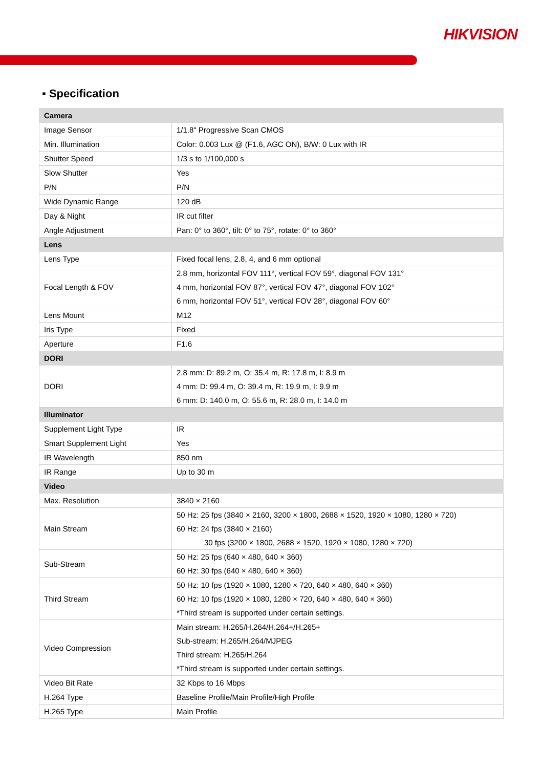HIKVISION
▪ Specification
| Camera | |
| Image Sensor | 1/1.8" Progressive Scan CMOS |
| Min. Illumination | Color: 0.003 Lux @ (F1.6, AGC ON), B/W: 0 Lux with IR |
| Shutter Speed | 1/3 s to 1/100,000 s |
| Slow Shutter | Yes |
| P/N | P/N |
| Wide Dynamic Range | 120 dB |
| Day & Night | IR cut filter |
| Angle Adjustment | Pan: 0° to 360°, tilt: 0° to 75°, rotate: 0° to 360° |
| Lens | |
| Lens Type | Fixed focal lens, 2.8, 4, and 6 mm optional |
| Focal Length & FOV | 2.8 mm, horizontal FOV 111°, vertical FOV 59°, diagonal FOV 131° 4 mm, horizontal FOV 87°, vertical FOV 47°, diagonal FOV 102° 6 mm, horizontal FOV 51°, vertical FOV 28°, diagonal FOV 60° |
| Lens Mount | M12 |
| Iris Type | Fixed |
| Aperture | F1.6 |
| DORI | |
| DORI | 2.8 mm: D: 89.2 m, O: 35.4 m, R: 17.8 m, I: 8.9 m 4 mm: D: 99.4 m, O: 39.4 m, R: 19.9 m, I: 9.9 m 6 mm: D: 140.0 m, O: 55.6 m, R: 28.0 m, I: 14.0 m |
| Illuminator | |
| Supplement Light Type | IR |
| Smart Supplement Light | Yes |
| IR Wavelength | 850 nm |
| IR Range | Up to 30 m |
| Video | |
| Max. Resolution | 3840 × 2160 |
| Main Stream | 50 Hz: 25 fps (3840 × 2160, 3200 × 1800, 2688 × 1520, 1920 × 1080, 1280 × 720) 60 Hz: 24 fps (3840 × 2160) 30 fps (3200 × 1800, 2688 × 1520, 1920 × 1080, 1280 × 720) |
| Sub-Stream | 50 Hz: 25 fps (640 × 480, 640 × 360) 60 Hz: 30 fps (640 × 480, 640 × 360) |
| Third Stream | 50 Hz: 10 fps (1920 × 1080, 1280 × 720, 640 × 480, 640 × 360) 60 Hz: 10 fps (1920 × 1080, 1280 × 720, 640 × 480, 640 × 360) *Third stream is supported under certain settings. |
| Video Compression | Main stream: H.265/H.264/H.264+/H.265+ Sub-stream: H.265/H.264/MJPEG Third stream: H.265/H.264 *Third stream is supported under certain settings. |
| Video Bit Rate | 32 Kbps to 16 Mbps |
| H.264 Type | Baseline Profile/Main Profile/High Profile |
| H.265 Type | Main Profile |